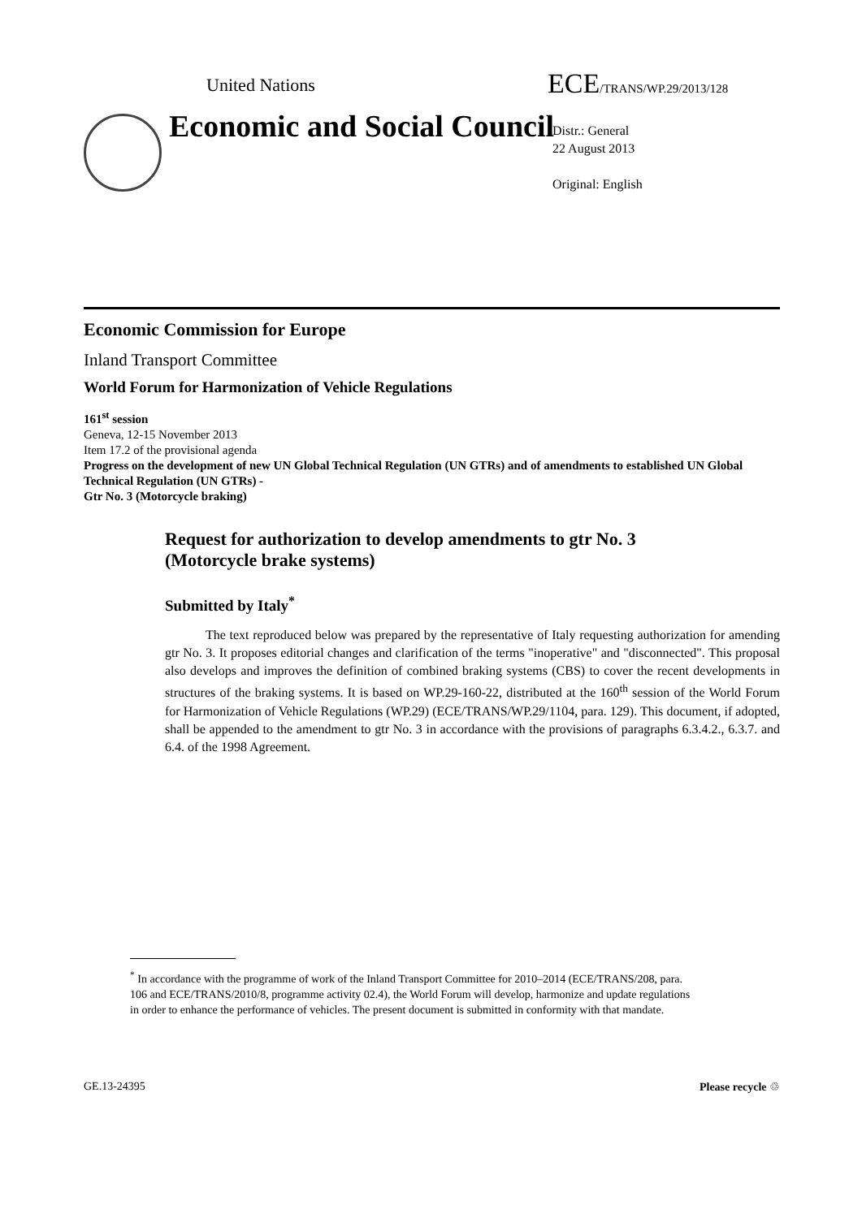United Nations ECE/TRANS/WP.29/2013/128
Economic and Social Council
Distr.: General
22 August 2013
Original: English
Economic Commission for Europe
Inland Transport Committee
World Forum for Harmonization of Vehicle Regulations
161<sup>st</sup> session
Geneva, 12-15 November 2013
Item 17.2 of the provisional agenda
Progress on the development of new UN Global Technical Regulation (UN GTRs) and of amendments to established UN Global Technical Regulation (UN GTRs) -
Gtr No. 3 (Motorcycle braking)
Request for authorization to develop amendments to gtr No. 3 (Motorcycle brake systems)
Submitted by Italy<sup>*</sup>
The text reproduced below was prepared by the representative of Italy requesting authorization for amending gtr No. 3. It proposes editorial changes and clarification of the terms "inoperative" and "disconnected". This proposal also develops and improves the definition of combined braking systems (CBS) to cover the recent developments in structures of the braking systems. It is based on WP.29-160-22, distributed at the 160<sup>th</sup> session of the World Forum for Harmonization of Vehicle Regulations (WP.29) (ECE/TRANS/WP.29/1104, para. 129). This document, if adopted, shall be appended to the amendment to gtr No. 3 in accordance with the provisions of paragraphs 6.3.4.2., 6.3.7. and 6.4. of the 1998 Agreement.
<sup>*</sup> In accordance with the programme of work of the Inland Transport Committee for 2010–2014 (ECE/TRANS/208, para. 106 and ECE/TRANS/2010/8, programme activity 02.4), the World Forum will develop, harmonize and update regulations in order to enhance the performance of vehicles. The present document is submitted in conformity with that mandate.
GE.13-24395 Please recycle ♲